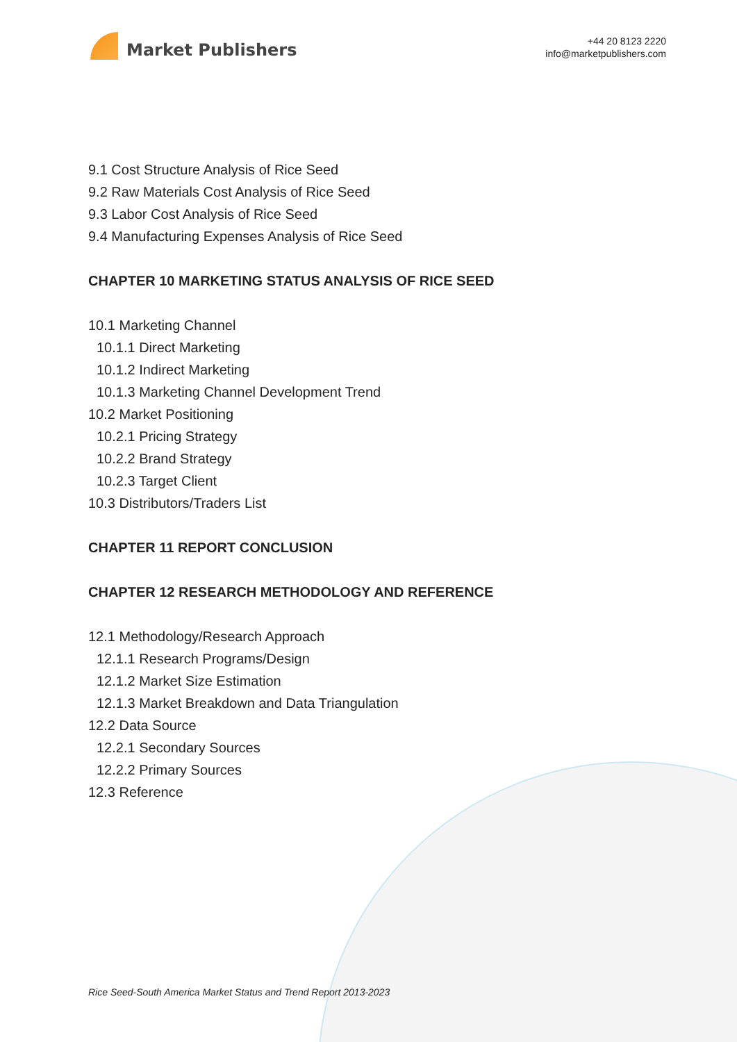Market Publishers
+44 20 8123 2220
info@marketpublishers.com
9.1 Cost Structure Analysis of Rice Seed
9.2 Raw Materials Cost Analysis of Rice Seed
9.3 Labor Cost Analysis of Rice Seed
9.4 Manufacturing Expenses Analysis of Rice Seed
CHAPTER 10 MARKETING STATUS ANALYSIS OF RICE SEED
10.1 Marketing Channel
10.1.1 Direct Marketing
10.1.2 Indirect Marketing
10.1.3 Marketing Channel Development Trend
10.2 Market Positioning
10.2.1 Pricing Strategy
10.2.2 Brand Strategy
10.2.3 Target Client
10.3 Distributors/Traders List
CHAPTER 11 REPORT CONCLUSION
CHAPTER 12 RESEARCH METHODOLOGY AND REFERENCE
12.1 Methodology/Research Approach
12.1.1 Research Programs/Design
12.1.2 Market Size Estimation
12.1.3 Market Breakdown and Data Triangulation
12.2 Data Source
12.2.1 Secondary Sources
12.2.2 Primary Sources
12.3 Reference
Rice Seed-South America Market Status and Trend Report 2013-2023